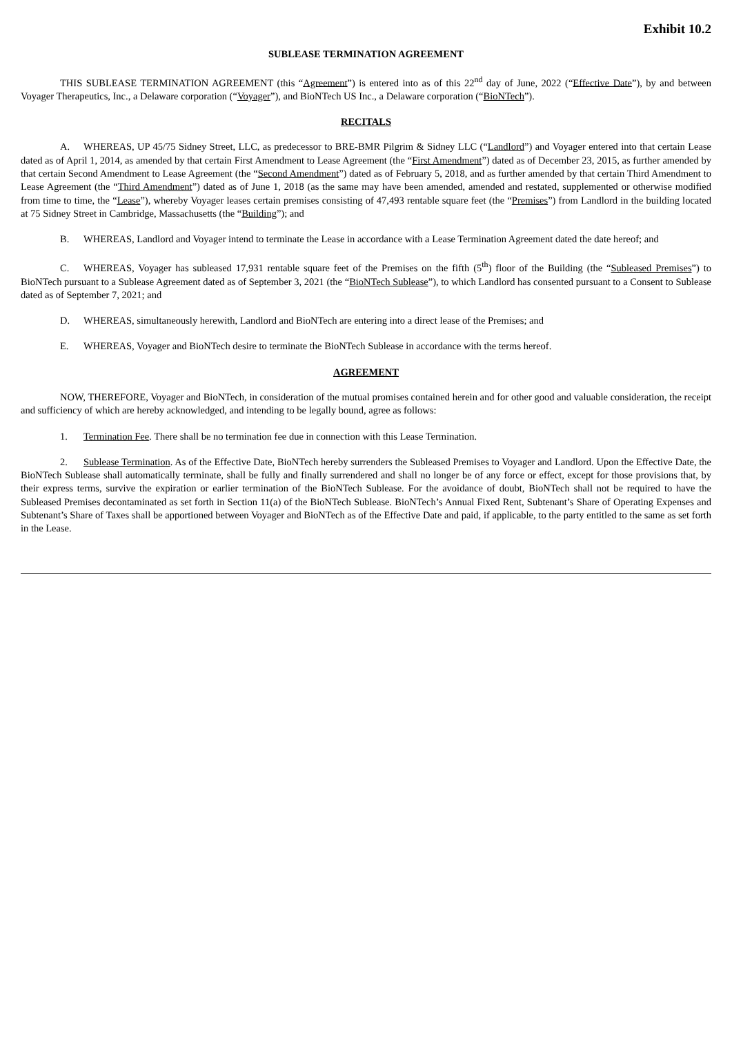Exhibit 10.2
SUBLEASE TERMINATION AGREEMENT
THIS SUBLEASE TERMINATION AGREEMENT (this “Agreement”) is entered into as of this 22<sup>nd</sup> day of June, 2022 (“Effective Date”), by and between Voyager Therapeutics, Inc., a Delaware corporation (“Voyager”), and BioNTech US Inc., a Delaware corporation (“BioNTech”).
RECITALS
A. WHEREAS, UP 45/75 Sidney Street, LLC, as predecessor to BRE-BMR Pilgrim & Sidney LLC (“Landlord”) and Voyager entered into that certain Lease dated as of April 1, 2014, as amended by that certain First Amendment to Lease Agreement (the “First Amendment”) dated as of December 23, 2015, as further amended by that certain Second Amendment to Lease Agreement (the “Second Amendment”) dated as of February 5, 2018, and as further amended by that certain Third Amendment to Lease Agreement (the “Third Amendment”) dated as of June 1, 2018 (as the same may have been amended, amended and restated, supplemented or otherwise modified from time to time, the “Lease”), whereby Voyager leases certain premises consisting of 47,493 rentable square feet (the “Premises”) from Landlord in the building located at 75 Sidney Street in Cambridge, Massachusetts (the “Building”); and
B. WHEREAS, Landlord and Voyager intend to terminate the Lease in accordance with a Lease Termination Agreement dated the date hereof; and
C. WHEREAS, Voyager has subleased 17,931 rentable square feet of the Premises on the fifth (5<sup>th</sup>) floor of the Building (the “Subleased Premises”) to BioNTech pursuant to a Sublease Agreement dated as of September 3, 2021 (the “BioNTech Sublease”), to which Landlord has consented pursuant to a Consent to Sublease dated as of September 7, 2021; and
D. WHEREAS, simultaneously herewith, Landlord and BioNTech are entering into a direct lease of the Premises; and
E. WHEREAS, Voyager and BioNTech desire to terminate the BioNTech Sublease in accordance with the terms hereof.
AGREEMENT
NOW, THEREFORE, Voyager and BioNTech, in consideration of the mutual promises contained herein and for other good and valuable consideration, the receipt and sufficiency of which are hereby acknowledged, and intending to be legally bound, agree as follows:
1. Termination Fee. There shall be no termination fee due in connection with this Lease Termination.
2. Sublease Termination. As of the Effective Date, BioNTech hereby surrenders the Subleased Premises to Voyager and Landlord. Upon the Effective Date, the BioNTech Sublease shall automatically terminate, shall be fully and finally surrendered and shall no longer be of any force or effect, except for those provisions that, by their express terms, survive the expiration or earlier termination of the BioNTech Sublease. For the avoidance of doubt, BioNTech shall not be required to have the Subleased Premises decontaminated as set forth in Section 11(a) of the BioNTech Sublease. BioNTech’s Annual Fixed Rent, Subtenant’s Share of Operating Expenses and Subtenant’s Share of Taxes shall be apportioned between Voyager and BioNTech as of the Effective Date and paid, if applicable, to the party entitled to the same as set forth in the Lease.